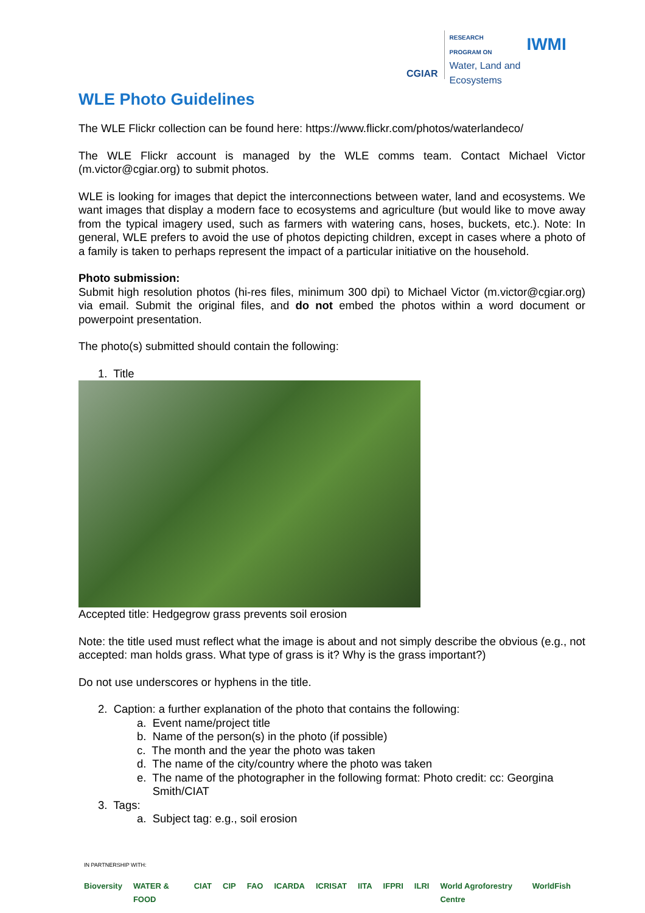CGIAR
RESEARCH
PROGRAM ON
Water, Land and
Ecosystems
IWMI
WLE Photo Guidelines
The WLE Flickr collection can be found here: https://www.flickr.com/photos/waterlandeco/
The WLE Flickr account is managed by the WLE comms team. Contact Michael Victor (m.victor@cgiar.org) to submit photos.
WLE is looking for images that depict the interconnections between water, land and ecosystems. We want images that display a modern face to ecosystems and agriculture (but would like to move away from the typical imagery used, such as farmers with watering cans, hoses, buckets, etc.). Note: In general, WLE prefers to avoid the use of photos depicting children, except in cases where a photo of a family is taken to perhaps represent the impact of a particular initiative on the household.
Photo submission:
Submit high resolution photos (hi-res files, minimum 300 dpi) to Michael Victor (m.victor@cgiar.org) via email. Submit the original files, and do not embed the photos within a word document or powerpoint presentation.
The photo(s) submitted should contain the following:
1. Title
Accepted title: Hedgegrow grass prevents soil erosion
Note: the title used must reflect what the image is about and not simply describe the obvious (e.g., not accepted: man holds grass. What type of grass is it? Why is the grass important?)
Do not use underscores or hyphens in the title.
2. Caption: a further explanation of the photo that contains the following:
a. Event name/project title
b. Name of the person(s) in the photo (if possible)
c. The month and the year the photo was taken
d. The name of the city/country where the photo was taken
e. The name of the photographer in the following format: Photo credit: cc: Georgina
Smith/CIAT
3. Tags:
a. Subject tag: e.g., soil erosion
IN PARTNERSHIP WITH:
Bioversity WATER & FOOD CIAT CIP FAO ICARDA ICRISAT IITA IFPRI ILRI World Agroforestry Centre WorldFish